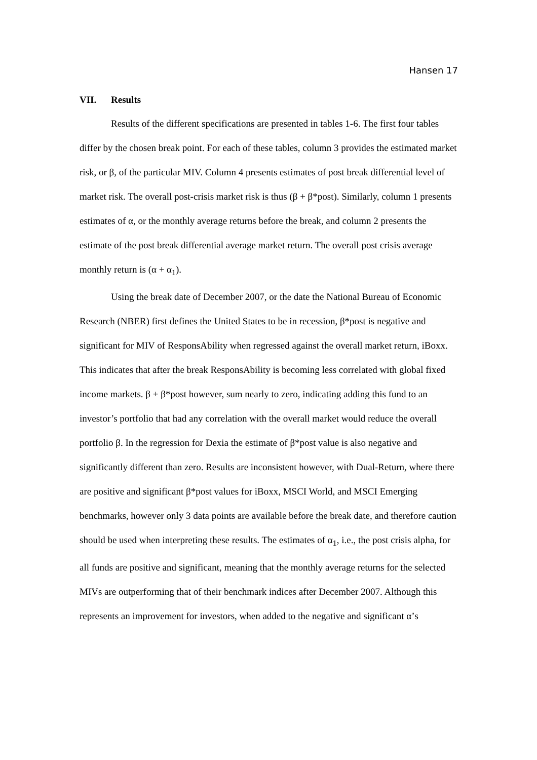Hansen 17
VII. Results
Results of the different specifications are presented in tables 1-6. The first four tables differ by the chosen break point. For each of these tables, column 3 provides the estimated market risk, or β, of the particular MIV. Column 4 presents estimates of post break differential level of market risk. The overall post-crisis market risk is thus (β + β*post). Similarly, column 1 presents estimates of α, or the monthly average returns before the break, and column 2 presents the estimate of the post break differential average market return. The overall post crisis average monthly return is (α + α<sub>1</sub>).
Using the break date of December 2007, or the date the National Bureau of Economic Research (NBER) first defines the United States to be in recession, β*post is negative and significant for MIV of ResponsAbility when regressed against the overall market return, iBoxx. This indicates that after the break ResponsAbility is becoming less correlated with global fixed income markets. β + β*post however, sum nearly to zero, indicating adding this fund to an investor’s portfolio that had any correlation with the overall market would reduce the overall portfolio β. In the regression for Dexia the estimate of β*post value is also negative and significantly different than zero. Results are inconsistent however, with Dual-Return, where there are positive and significant β*post values for iBoxx, MSCI World, and MSCI Emerging benchmarks, however only 3 data points are available before the break date, and therefore caution should be used when interpreting these results. The estimates of α<sub>1</sub>, i.e., the post crisis alpha, for all funds are positive and significant, meaning that the monthly average returns for the selected MIVs are outperforming that of their benchmark indices after December 2007. Although this represents an improvement for investors, when added to the negative and significant α’s